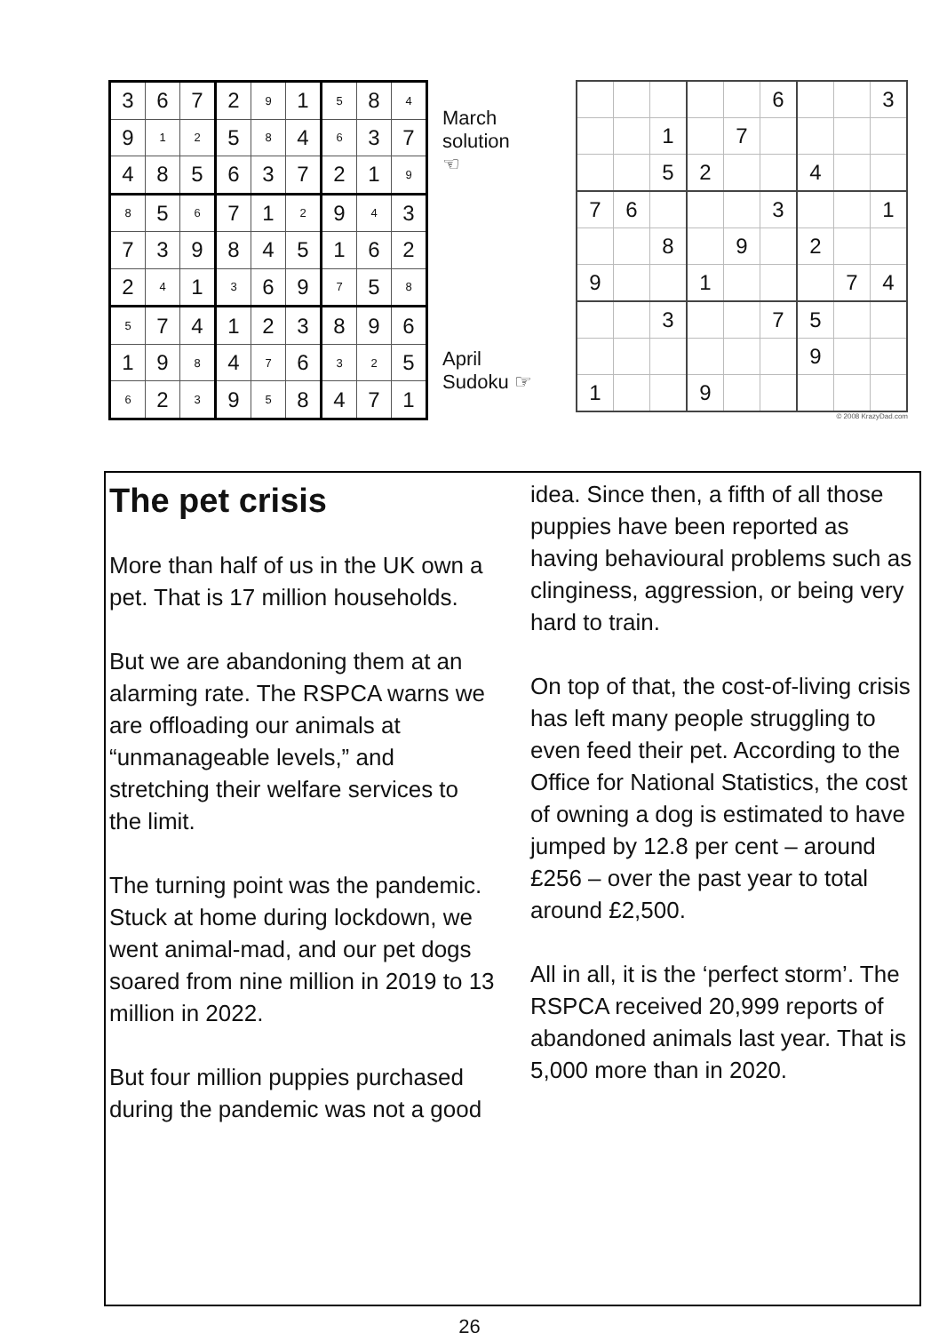| 3 | 6 | 7 | 2 | 9 | 1 | 5 | 8 | 4 |
| 9 | 1 | 2 | 5 | 8 | 4 | 6 | 3 | 7 |
| 4 | 8 | 5 | 6 | 3 | 7 | 2 | 1 | 9 |
| 8 | 5 | 6 | 7 | 1 | 2 | 9 | 4 | 3 |
| 7 | 3 | 9 | 8 | 4 | 5 | 1 | 6 | 2 |
| 2 | 4 | 1 | 3 | 6 | 9 | 7 | 5 | 8 |
| 5 | 7 | 4 | 1 | 2 | 3 | 8 | 9 | 6 |
| 1 | 9 | 8 | 4 | 7 | 6 | 3 | 2 | 5 |
| 6 | 2 | 3 | 9 | 5 | 8 | 4 | 7 | 1 |
March
solution
☜
April
Sudoku ☞
| | | | | | 6 | | | 3 |
| | | 1 | | 7 | | | | |
| | | 5 | 2 | | | 4 | | |
| 7 | 6 | | | | 3 | | | 1 |
| | | 8 | | 9 | | 2 | | |
| 9 | | | 1 | | | | 7 | 4 |
| | | 3 | | | 7 | 5 | | |
| | | | | | | 9 | | |
| 1 | | | 9 | | | | | |
© 2008 KrazyDad.com
The pet crisis
More than half of us in the UK own a pet. That is 17 million households.
But we are abandoning them at an alarming rate. The RSPCA warns we are offloading our animals at “unmanageable levels,” and stretching their welfare services to the limit.
The turning point was the pandemic. Stuck at home during lockdown, we went animal-mad, and our pet dogs soared from nine million in 2019 to 13 million in 2022.
But four million puppies purchased during the pandemic was not a good idea. Since then, a fifth of all those puppies have been reported as having behavioural problems such as clinginess, aggression, or being very hard to train.
On top of that, the cost-of-living crisis has left many people struggling to even feed their pet. According to the Office for National Statistics, the cost of owning a dog is estimated to have jumped by 12.8 per cent – around £256 – over the past year to total around £2,500.
All in all, it is the ‘perfect storm’. The RSPCA received 20,999 reports of abandoned animals last year. That is 5,000 more than in 2020.
26